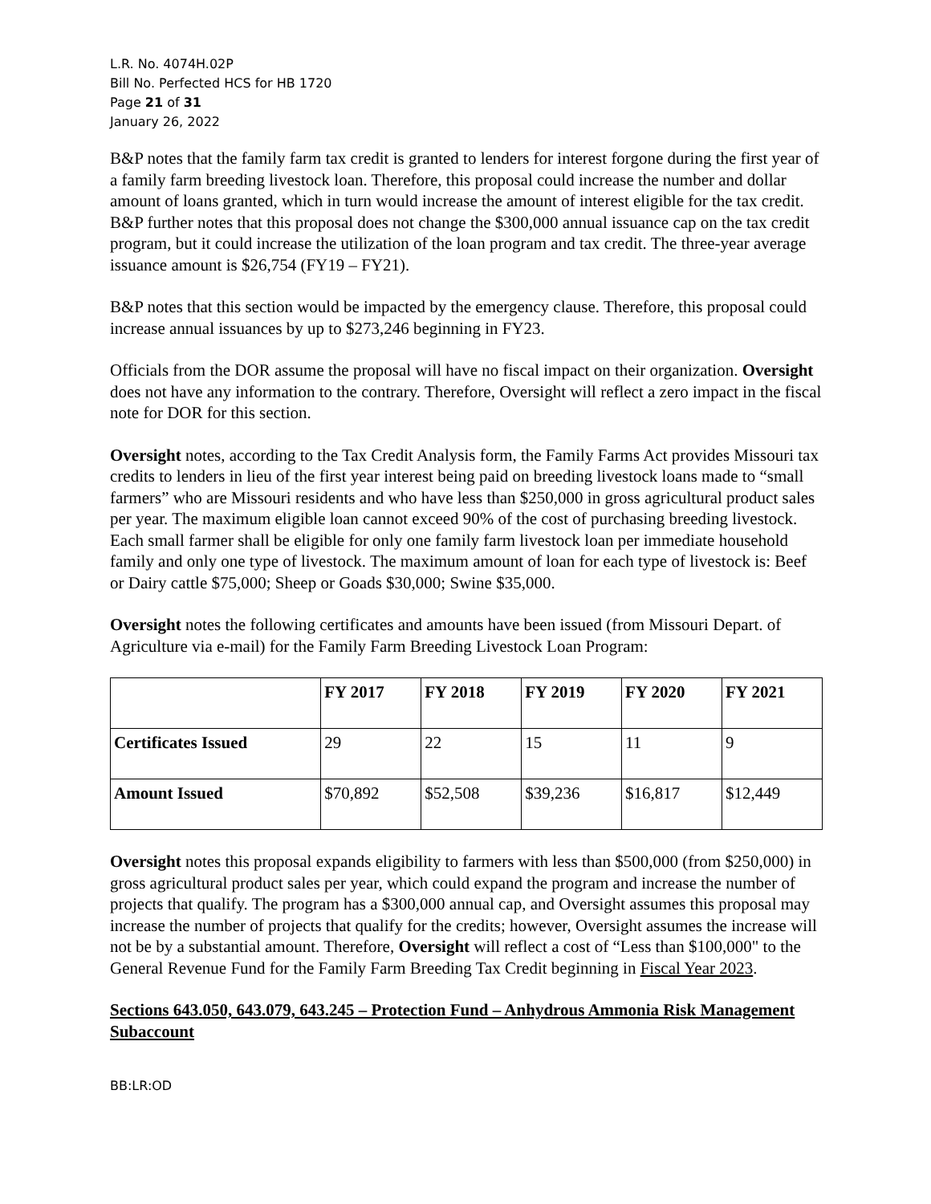L.R. No. 4074H.02P
Bill No. Perfected HCS for HB 1720
Page 21 of 31
January 26, 2022
B&P notes that the family farm tax credit is granted to lenders for interest forgone during the first year of a family farm breeding livestock loan. Therefore, this proposal could increase the number and dollar amount of loans granted, which in turn would increase the amount of interest eligible for the tax credit. B&P further notes that this proposal does not change the $300,000 annual issuance cap on the tax credit program, but it could increase the utilization of the loan program and tax credit. The three-year average issuance amount is $26,754 (FY19 – FY21).
B&P notes that this section would be impacted by the emergency clause. Therefore, this proposal could increase annual issuances by up to $273,246 beginning in FY23.
Officials from the DOR assume the proposal will have no fiscal impact on their organization. Oversight does not have any information to the contrary. Therefore, Oversight will reflect a zero impact in the fiscal note for DOR for this section.
Oversight notes, according to the Tax Credit Analysis form, the Family Farms Act provides Missouri tax credits to lenders in lieu of the first year interest being paid on breeding livestock loans made to “small farmers” who are Missouri residents and who have less than $250,000 in gross agricultural product sales per year. The maximum eligible loan cannot exceed 90% of the cost of purchasing breeding livestock. Each small farmer shall be eligible for only one family farm livestock loan per immediate household family and only one type of livestock. The maximum amount of loan for each type of livestock is: Beef or Dairy cattle $75,000; Sheep or Goads $30,000; Swine $35,000.
Oversight notes the following certificates and amounts have been issued (from Missouri Depart. of Agriculture via e-mail) for the Family Farm Breeding Livestock Loan Program:
| | FY 2017 | FY 2018 | FY 2019 | FY 2020 | FY 2021 |
| --- | --- | --- | --- | --- | --- |
| Certificates Issued | 29 | 22 | 15 | 11 | 9 |
| Amount Issued | $70,892 | $52,508 | $39,236 | $16,817 | $12,449 |
Oversight notes this proposal expands eligibility to farmers with less than $500,000 (from $250,000) in gross agricultural product sales per year, which could expand the program and increase the number of projects that qualify. The program has a $300,000 annual cap, and Oversight assumes this proposal may increase the number of projects that qualify for the credits; however, Oversight assumes the increase will not be by a substantial amount. Therefore, Oversight will reflect a cost of “Less than $100,000" to the General Revenue Fund for the Family Farm Breeding Tax Credit beginning in Fiscal Year 2023.
Sections 643.050, 643.079, 643.245 – Protection Fund – Anhydrous Ammonia Risk Management Subaccount
BB:LR:OD